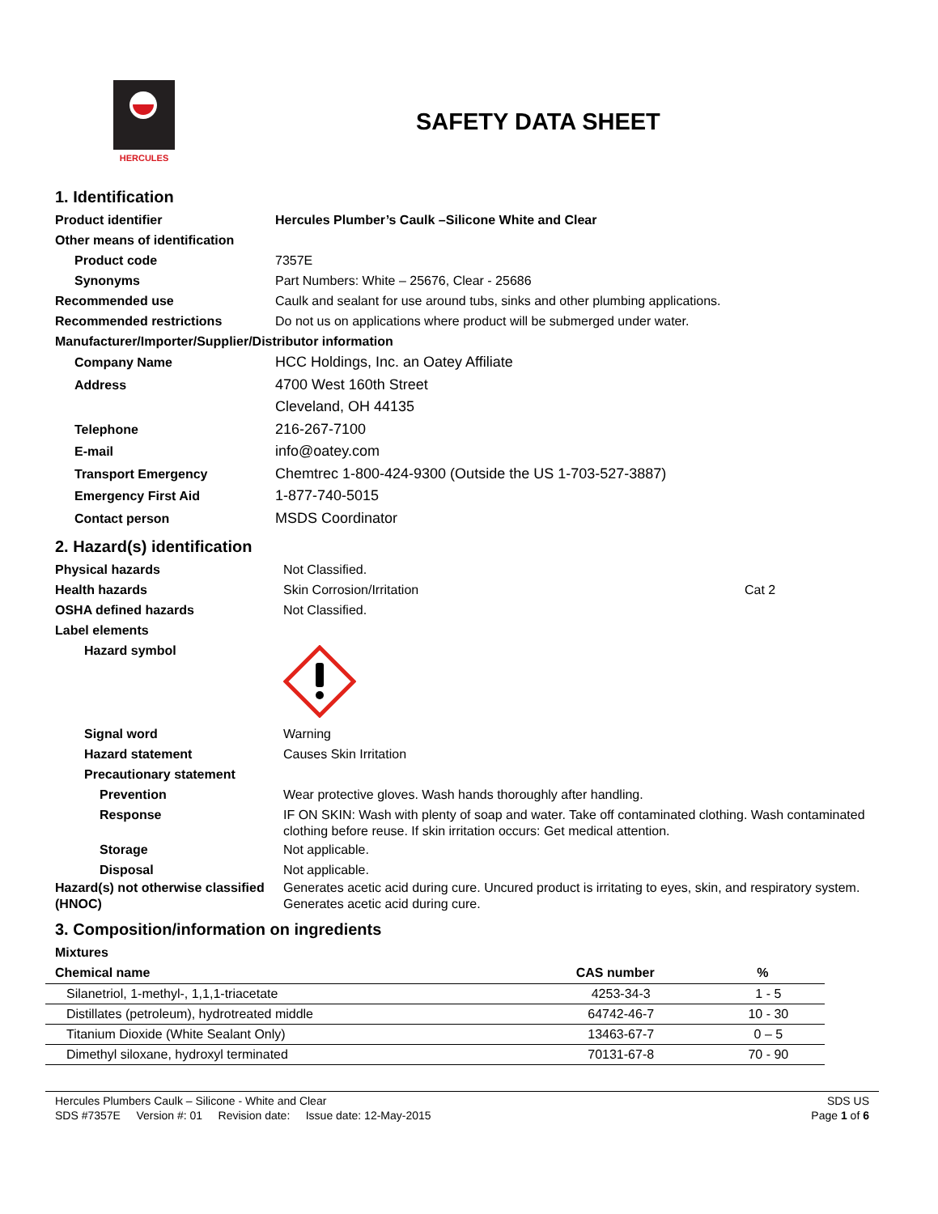HERCULES
SAFETY DATA SHEET
1. Identification
Product identifier Hercules Plumber’s Caulk –Silicone White and Clear
Other means of identification
Product code 7357E
Synonyms Part Numbers: White – 25676, Clear - 25686
Recommended use Caulk and sealant for use around tubs, sinks and other plumbing applications.
Recommended restrictions Do not us on applications where product will be submerged under water.
Manufacturer/Importer/Supplier/Distributor information
Company Name HCC Holdings, Inc. an Oatey Affiliate
Address 4700 West 160th Street
Cleveland, OH 44135
Telephone 216-267-7100
E-mail info@oatey.com
Transport Emergency Chemtrec 1-800-424-9300 (Outside the US 1-703-527-3887)
Emergency First Aid 1-877-740-5015
Contact person MSDS Coordinator
2. Hazard(s) identification
Physical hazards Not Classified.
Health hazards Skin Corrosion/Irritation Cat 2
OSHA defined hazards Not Classified.
Label elements
Hazard symbol
Signal word Warning
Hazard statement Causes Skin Irritation
Precautionary statement
Prevention Wear protective gloves. Wash hands thoroughly after handling.
Response IF ON SKIN: Wash with plenty of soap and water. Take off contaminated clothing. Wash contaminated clothing before reuse. If skin irritation occurs: Get medical attention.
Storage Not applicable.
Disposal Not applicable.
Hazard(s) not otherwise classified (HNOC)
Generates acetic acid during cure. Uncured product is irritating to eyes, skin, and respiratory system. Generates acetic acid during cure.
3. Composition/information on ingredients
Mixtures
| Chemical name | CAS number | % |
| --- | --- | --- |
| Silanetriol, 1-methyl-, 1,1,1-triacetate | 4253-34-3 | 1 - 5 |
| Distillates (petroleum), hydrotreated middle | 64742-46-7 | 10 - 30 |
| Titanium Dioxide (White Sealant Only) | 13463-67-7 | 0 – 5 |
| Dimethyl siloxane, hydroxyl terminated | 70131-67-8 | 70 - 90 |
Hercules Plumbers Caulk – Silicone - White and Clear
SDS #7357E Version #: 01 Revision date: Issue date: 12-May-2015
SDS US
Page 1 of 6